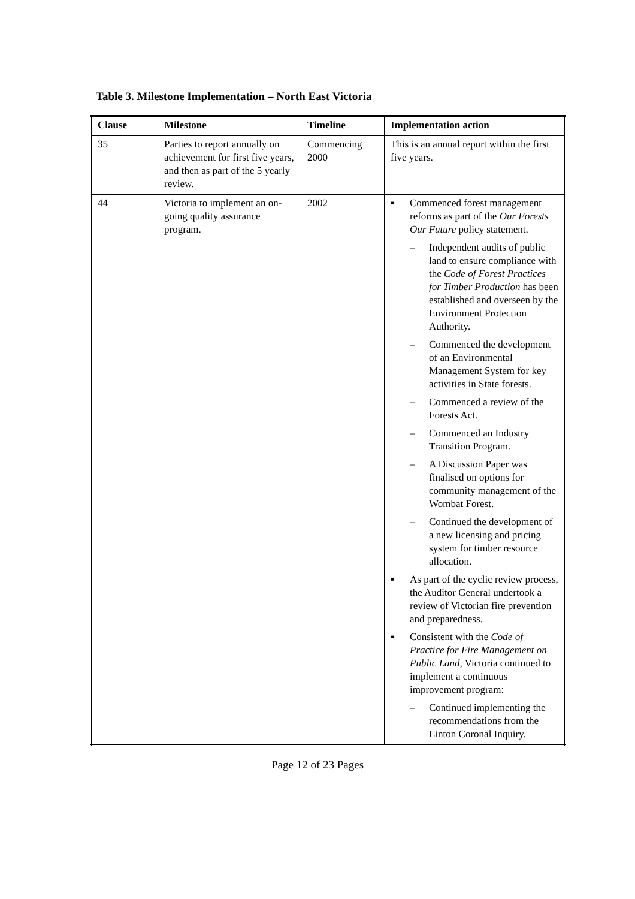Table 3. Milestone Implementation – North East Victoria
| Clause | Milestone | Timeline | Implementation action |
| --- | --- | --- | --- |
| 35 | Parties to report annually on achievement for first five years, and then as part of the 5 yearly review. | Commencing 2000 | This is an annual report within the first five years. |
| 44 | Victoria to implement an on-going quality assurance program. | 2002 | ▪ Commenced forest management reforms as part of the Our Forests Our Future policy statement. – Independent audits of public land to ensure compliance with the Code of Forest Practices for Timber Production has been established and overseen by the Environment Protection Authority. – Commenced the development of an Environmental Management System for key activities in State forests. – Commenced a review of the Forests Act. – Commenced an Industry Transition Program. – A Discussion Paper was finalised on options for community management of the Wombat Forest. – Continued the development of a new licensing and pricing system for timber resource allocation. ▪ As part of the cyclic review process, the Auditor General undertook a review of Victorian fire prevention and preparedness. ▪ Consistent with the Code of Practice for Fire Management on Public Land, Victoria continued to implement a continuous improvement program: – Continued implementing the recommendations from the Linton Coronal Inquiry. |
Page 12 of 23 Pages